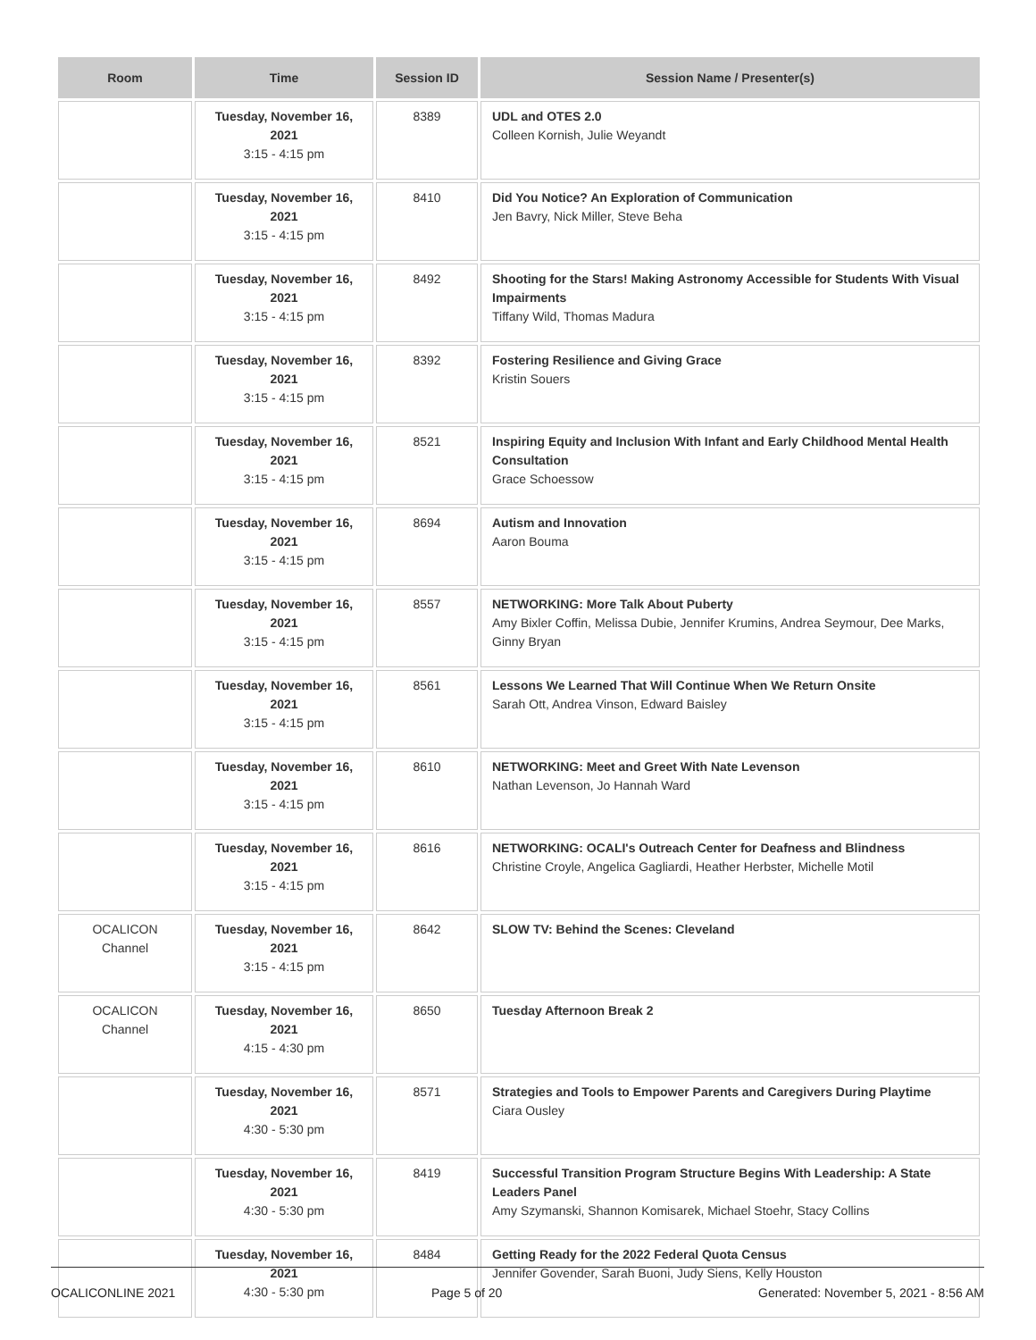| Room | Time | Session ID | Session Name / Presenter(s) |
| --- | --- | --- | --- |
| | Tuesday, November 16, 2021 3:15 - 4:15 pm | 8389 | UDL and OTES 2.0 Colleen Kornish, Julie Weyandt |
| | Tuesday, November 16, 2021 3:15 - 4:15 pm | 8410 | Did You Notice? An Exploration of Communication Jen Bavry, Nick Miller, Steve Beha |
| | Tuesday, November 16, 2021 3:15 - 4:15 pm | 8492 | Shooting for the Stars! Making Astronomy Accessible for Students With Visual Impairments Tiffany Wild, Thomas Madura |
| | Tuesday, November 16, 2021 3:15 - 4:15 pm | 8392 | Fostering Resilience and Giving Grace Kristin Souers |
| | Tuesday, November 16, 2021 3:15 - 4:15 pm | 8521 | Inspiring Equity and Inclusion With Infant and Early Childhood Mental Health Consultation Grace Schoessow |
| | Tuesday, November 16, 2021 3:15 - 4:15 pm | 8694 | Autism and Innovation Aaron Bouma |
| | Tuesday, November 16, 2021 3:15 - 4:15 pm | 8557 | NETWORKING: More Talk About Puberty Amy Bixler Coffin, Melissa Dubie, Jennifer Krumins, Andrea Seymour, Dee Marks, Ginny Bryan |
| | Tuesday, November 16, 2021 3:15 - 4:15 pm | 8561 | Lessons We Learned That Will Continue When We Return Onsite Sarah Ott, Andrea Vinson, Edward Baisley |
| | Tuesday, November 16, 2021 3:15 - 4:15 pm | 8610 | NETWORKING: Meet and Greet With Nate Levenson Nathan Levenson, Jo Hannah Ward |
| | Tuesday, November 16, 2021 3:15 - 4:15 pm | 8616 | NETWORKING: OCALI's Outreach Center for Deafness and Blindness Christine Croyle, Angelica Gagliardi, Heather Herbster, Michelle Motil |
| OCALICON Channel | Tuesday, November 16, 2021 3:15 - 4:15 pm | 8642 | SLOW TV: Behind the Scenes: Cleveland |
| OCALICON Channel | Tuesday, November 16, 2021 4:15 - 4:30 pm | 8650 | Tuesday Afternoon Break 2 |
| | Tuesday, November 16, 2021 4:30 - 5:30 pm | 8571 | Strategies and Tools to Empower Parents and Caregivers During Playtime Ciara Ousley |
| | Tuesday, November 16, 2021 4:30 - 5:30 pm | 8419 | Successful Transition Program Structure Begins With Leadership: A State Leaders Panel Amy Szymanski, Shannon Komisarek, Michael Stoehr, Stacy Collins |
| | Tuesday, November 16, 2021 4:30 - 5:30 pm | 8484 | Getting Ready for the 2022 Federal Quota Census Jennifer Govender, Sarah Buoni, Judy Siens, Kelly Houston |
OCALICONLINE 2021 Page 5 of 20 Generated: November 5, 2021 - 8:56 AM